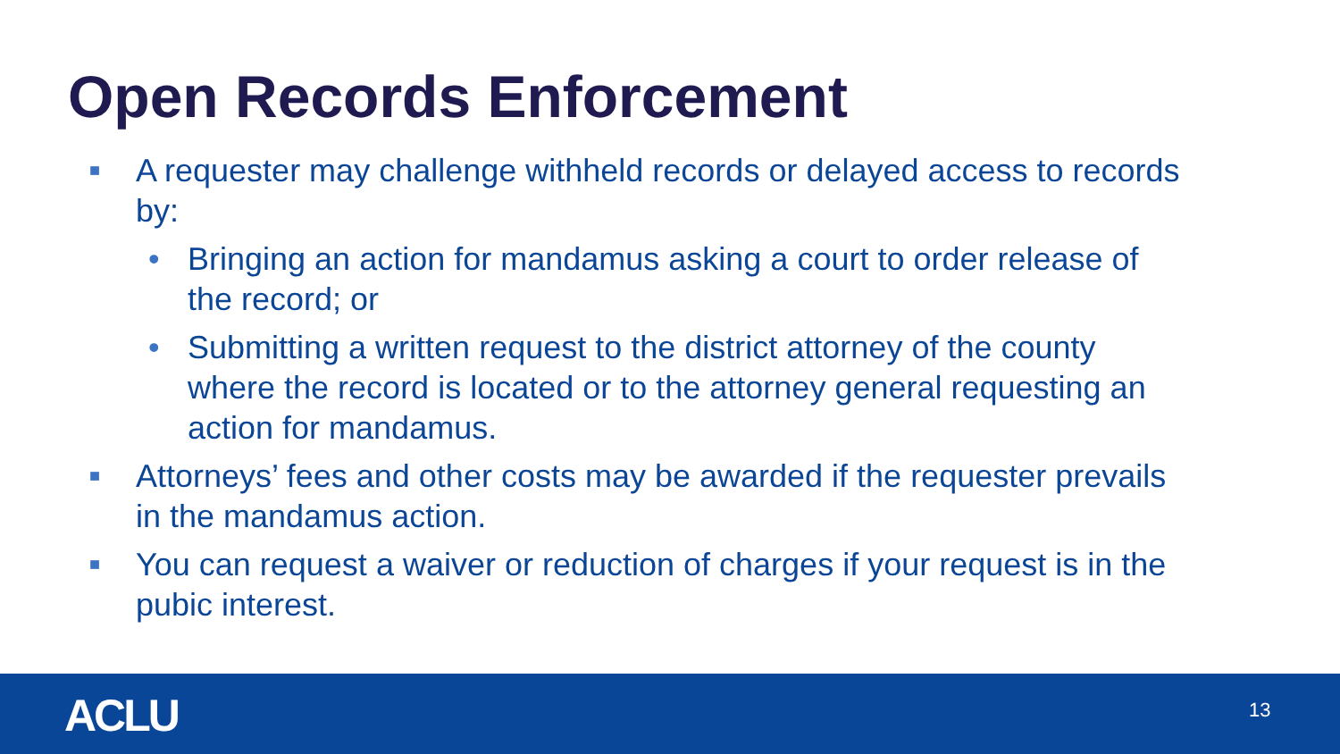Open Records Enforcement
■ A requester may challenge withheld records or delayed access to records by:
• Bringing an action for mandamus asking a court to order release of the record; or
• Submitting a written request to the district attorney of the county where the record is located or to the attorney general requesting an action for mandamus.
■ Attorneys’ fees and other costs may be awarded if the requester prevails in the mandamus action.
■ You can request a waiver or reduction of charges if your request is in the pubic interest.
ACLU 13